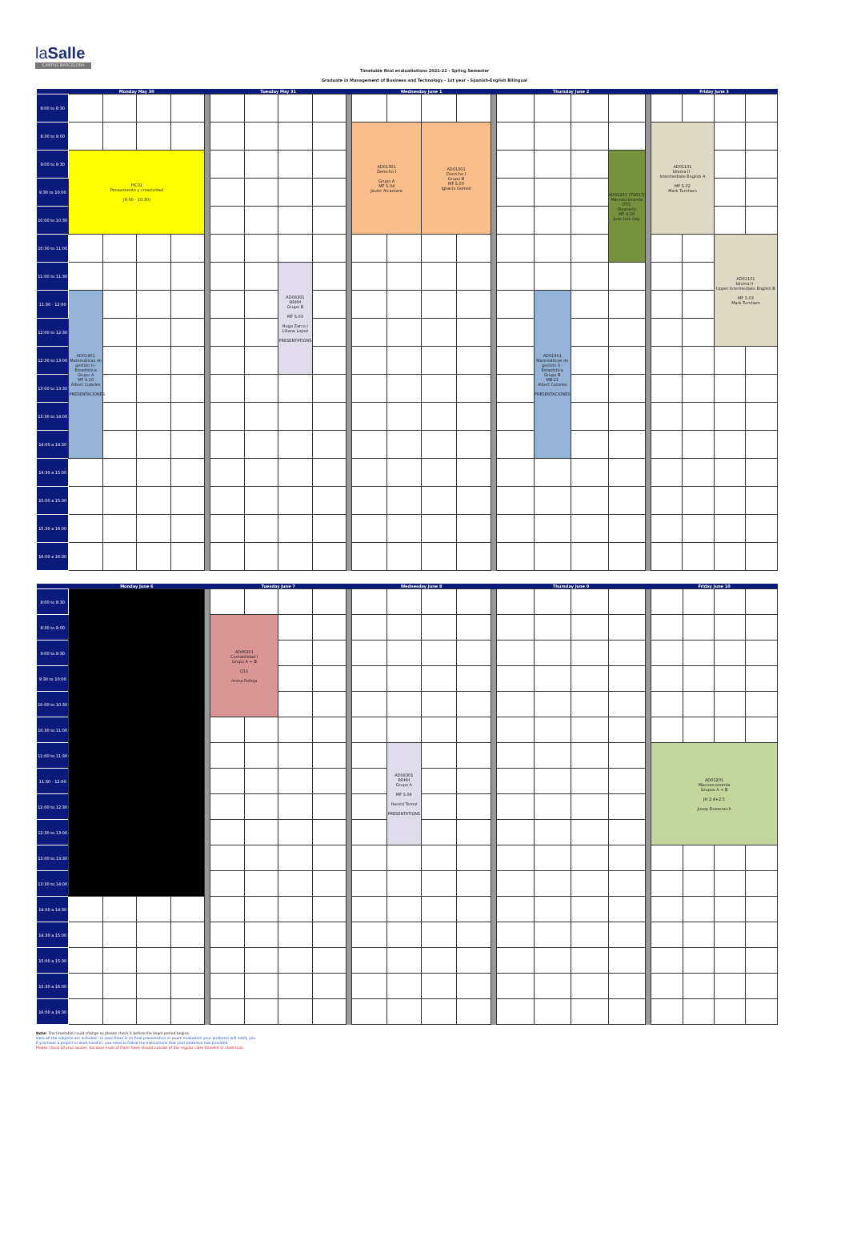laSalle
CAMPUS BARCELONA
Timetable final evaluatiations 2021-22 - Spring Semester
Graduate in Management of Business and Technology - 1st year - Spanish-English Bilingual
| | Monday May 30 | | | | | Tuesday May 31 | | | | | Wednesday June 1 | | | | | Thursday June 2 | | | | | Friday June 3 | | | |
| --- | --- | --- | --- | --- | --- | --- | --- | --- | --- | --- | --- | --- | --- | --- | --- | --- | --- | --- | --- | --- | --- | --- | --- | --- |
| 8:00 to 8:30 | | | | | | | | | | | | | | | | | | | | | | | | |
| 8:30 to 9:00 | | | | | | | | | | | AD01301 Derecho I Grupo A MF S.04 Javier Alcantara | | AD01301 Derecho I Grupo B MF S.03 Ignacio Gomez | | | | | | | | AD01101 Idioma II - Intermediate English A MF S.02 Mark Turnham | | | |
| 9:00 to 9:30 | PIC01 Pensamiento y creatividad (9:00 - 10:30) | | | | | | | | | | | | | | | | | | AD01201 (TG017) Macroeconomía OTIC (Spanish) MF 4.16 Jose Luis Gay | | | | | |
| 9:30 to 10:00 | | | | | | | | | | | | | | | | | | | | | | | | |
| 10:00 to 10:30 | | | | | | | | | | | | | | | | | | | | | | | | |
| 10:30 to 11:00 | | | | | | | | | | | | | | | | | | | | | | | AD01101 Idioma II - Upper Intermediate English B MF S.03 Mark Turnham | |
| 11:00 to 11:30 | | | | | | | | AD08301 RRHH Grupo B MF S.03 Hugo Zarco / Liliana Lopez PRESENTATIONS | | | | | | | | | | | | | | | | |
| 11:30 - 12:00 | AD01901 Matemáticas de gestión II - Estadística Grupo A MF 4.16 Albert Cubeles PRESENTACIONES | | | | | | | | | | | | | | | | AD01901 Matemáticas de gestión II - Estadística Grupo B MB.21 Albert Cubeles PRESENTACIONES | | | | | | | |
| 12:00 to 12:30 | | | | | | | | | | | | | | | | | | | | | | | | |
| 12:30 to 13:00 | | | | | | | | | | | | | | | | | | | | | | | | |
| 13:00 to 13:30 | | | | | | | | | | | | | | | | | | | | | | | | |
| 13:30 to 14:00 | | | | | | | | | | | | | | | | | | | | | | | | |
| 14:00 a 14:30 | | | | | | | | | | | | | | | | | | | | | | | | |
| 14:30 a 15:00 | | | | | | | | | | | | | | | | | | | | | | | | |
| 15:00 a 15:30 | | | | | | | | | | | | | | | | | | | | | | | | |
| 15:30 a 16:00 | | | | | | | | | | | | | | | | | | | | | | | | |
| 16:00 a 16:30 | | | | | | | | | | | | | | | | | | | | | | | | |
| | Monday June 6 | | | | | Tuesday June 7 | | | | | Wednesday June 8 | | | | | Thursday June 9 | | | | | Friday June 10 | | | |
| --- | --- | --- | --- | --- | --- | --- | --- | --- | --- | --- | --- | --- | --- | --- | --- | --- | --- | --- | --- | --- | --- | --- | --- | --- |
| 8:00 to 8:30 | | | | | | | | | | | | | | | | | | | | | | | | |
| 8:30 to 9:00 | | | | | | AD06301 Contabilidad I Grupo A + B Q11 Imma Pelleja | | | | | | | | | | | | | | | | | | |
| 9:00 to 9:30 | | | | | | | | | | | | | | | | | | | | | | | | |
| 9:30 to 10:00 | | | | | | | | | | | | | | | | | | | | | | | | |
| 10:00 to 10:30 | | | | | | | | | | | | | | | | | | | | | | | | |
| 10:30 to 11:00 | | | | | | | | | | | | | | | | | | | | | | | | |
| 11:00 to 11:30 | | | | | | | | | | | | AD08301 RRHH Grupo A MF S.04 Harold Torrez PRESENTATIONS | | | | | | | | | AD01201 Macroeconomía Grupos A + B JH 2.4+2.5 Josep Domenech | | | |
| 11:30 - 12:00 | | | | | | | | | | | | | | | | | | | | | | | | |
| 12:00 to 12:30 | | | | | | | | | | | | | | | | | | | | | | | | |
| 12:30 to 13:00 | | | | | | | | | | | | | | | | | | | | | | | | |
| 13:00 to 13:30 | | | | | | | | | | | | | | | | | | | | | | | | |
| 13:30 to 14:00 | | | | | | | | | | | | | | | | | | | | | | | | |
| 14:00 a 14:30 | | | | | | | | | | | | | | | | | | | | | | | | |
| 14:30 a 15:00 | | | | | | | | | | | | | | | | | | | | | | | | |
| 15:00 a 15:30 | | | | | | | | | | | | | | | | | | | | | | | | |
| 15:30 a 16:00 | | | | | | | | | | | | | | | | | | | | | | | | |
| 16:00 a 16:30 | | | | | | | | | | | | | | | | | | | | | | | | |
Note: The timetable could change so please check it before the exam period begins.
Here all the subjects are included - in case there is no final presentation or exam evaluation your professor will notify you.
If you have a project or work hand-in, you need to follow the instructions that your professor has provided
Please check all your exams, because most of them have moved outside of the regular class timeslot or classroom.